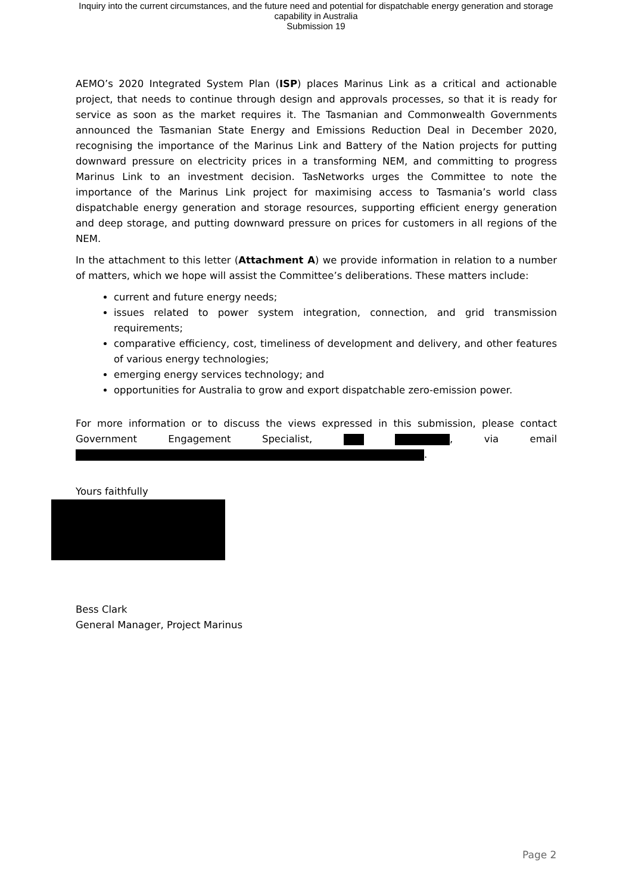Inquiry into the current circumstances, and the future need and potential for dispatchable energy generation and storage
capability in Australia
Submission 19
AEMO’s 2020 Integrated System Plan (ISP) places Marinus Link as a critical and actionable project, that needs to continue through design and approvals processes, so that it is ready for service as soon as the market requires it. The Tasmanian and Commonwealth Governments announced the Tasmanian State Energy and Emissions Reduction Deal in December 2020, recognising the importance of the Marinus Link and Battery of the Nation projects for putting downward pressure on electricity prices in a transforming NEM, and committing to progress Marinus Link to an investment decision. TasNetworks urges the Committee to note the importance of the Marinus Link project for maximising access to Tasmania’s world class dispatchable energy generation and storage resources, supporting efficient energy generation and deep storage, and putting downward pressure on prices for customers in all regions of the NEM.
In the attachment to this letter (Attachment A) we provide information in relation to a number of matters, which we hope will assist the Committee’s deliberations. These matters include:
current and future energy needs;
issues related to power system integration, connection, and grid transmission requirements;
comparative efficiency, cost, timeliness of development and delivery, and other features of various energy technologies;
emerging energy services technology; and
opportunities for Australia to grow and export dispatchable zero-emission power.
For more information or to discuss the views expressed in this submission, please contact Government Engagement Specialist, , via email .
Yours faithfully
Bess Clark
General Manager, Project Marinus
Page 2